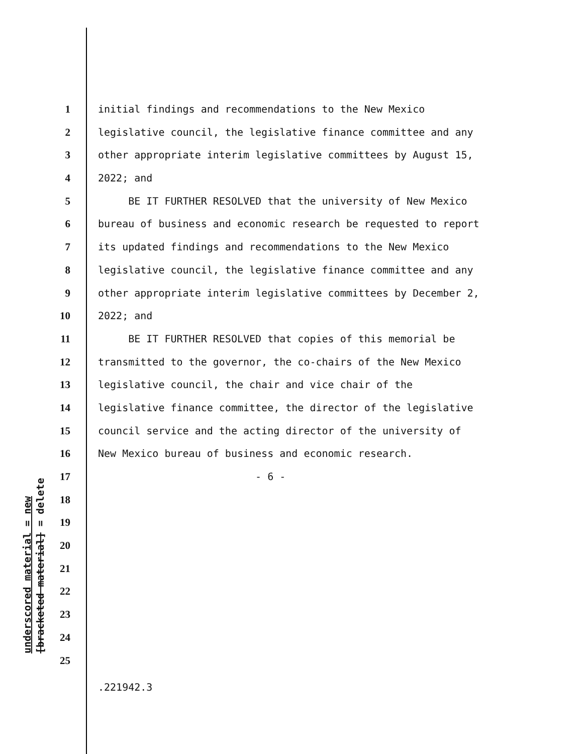underscored material = new [bracketed material] = delete
1 initial findings and recommendations to the New Mexico
2 legislative council, the legislative finance committee and any
3 other appropriate interim legislative committees by August 15,
4 2022; and
5 BE IT FURTHER RESOLVED that the university of New Mexico
6 bureau of business and economic research be requested to report
7 its updated findings and recommendations to the New Mexico
8 legislative council, the legislative finance committee and any
9 other appropriate interim legislative committees by December 2,
10 2022; and
11 BE IT FURTHER RESOLVED that copies of this memorial be
12 transmitted to the governor, the co-chairs of the New Mexico
13 legislative council, the chair and vice chair of the
14 legislative finance committee, the director of the legislative
15 council service and the acting director of the university of
16 New Mexico bureau of business and economic research.
17 - 6 -
18
19
20
21
22
23
24
25
.221942.3